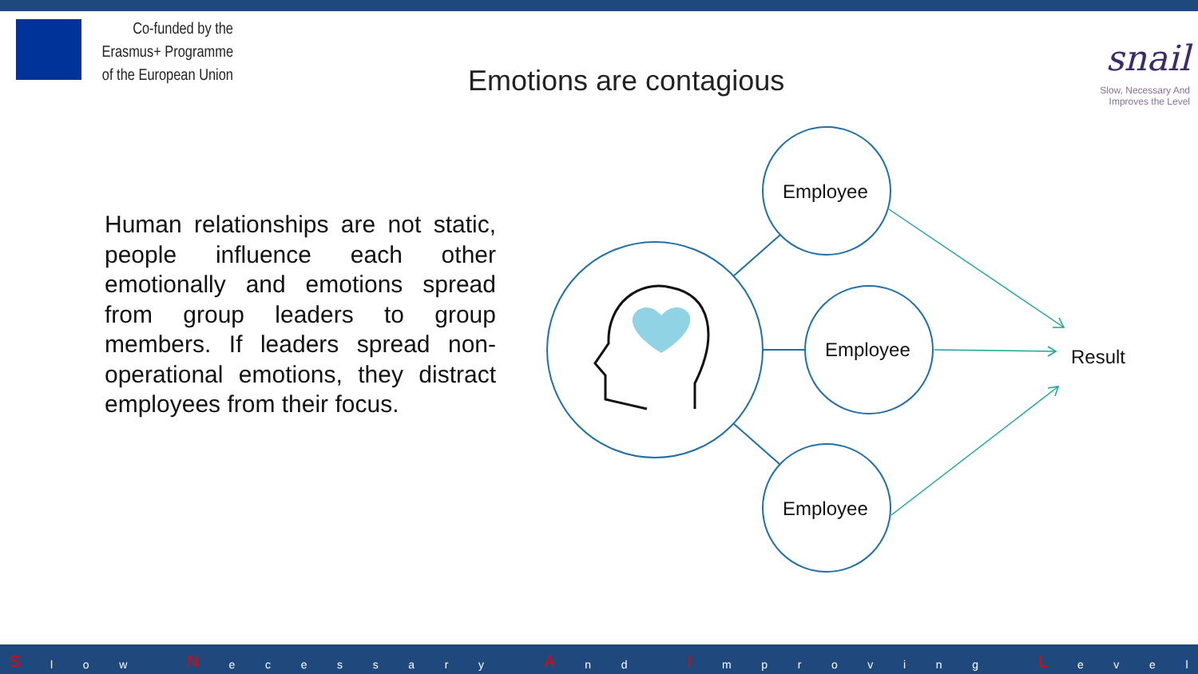Co-funded by the
Erasmus+ Programme
of the European Union
Emotions are contagious
snail
Slow, Necessary And
Improves the Level
Human relationships are not static, people influence each other emotionally and emotions spread from group leaders to group members. If leaders spread non-operational emotions, they distract employees from their focus.
Employee
Employee
Employee
Result
Slow N ecessary A n d I mproving L evel